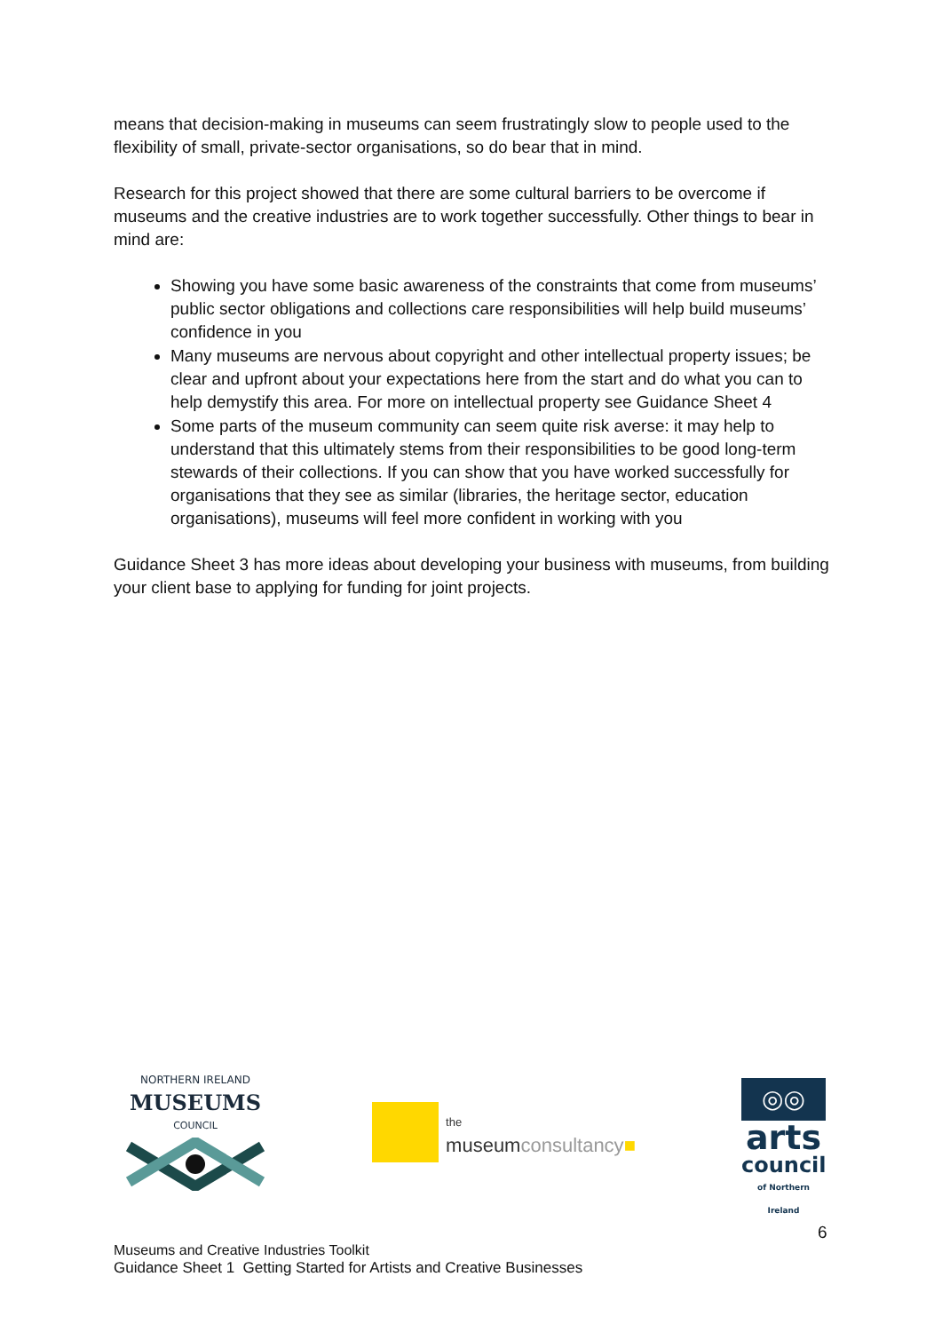means that decision-making in museums can seem frustratingly slow to people used to the flexibility of small, private-sector organisations, so do bear that in mind.
Research for this project showed that there are some cultural barriers to be overcome if museums and the creative industries are to work together successfully. Other things to bear in mind are:
Showing you have some basic awareness of the constraints that come from museums’ public sector obligations and collections care responsibilities will help build museums’ confidence in you
Many museums are nervous about copyright and other intellectual property issues; be clear and upfront about your expectations here from the start and do what you can to help demystify this area. For more on intellectual property see Guidance Sheet 4
Some parts of the museum community can seem quite risk averse: it may help to understand that this ultimately stems from their responsibilities to be good long-term stewards of their collections. If you can show that you have worked successfully for organisations that they see as similar (libraries, the heritage sector, education organisations), museums will feel more confident in working with you
Guidance Sheet 3 has more ideas about developing your business with museums, from building your client base to applying for funding for joint projects.
NORTHERN IRELAND
MUSEUMS
COUNCIL
the
museumconsultancy■
◎◎
arts
council
of Northern Ireland
6
Museums and Creative Industries Toolkit
Guidance Sheet 1 Getting Started for Artists and Creative Businesses